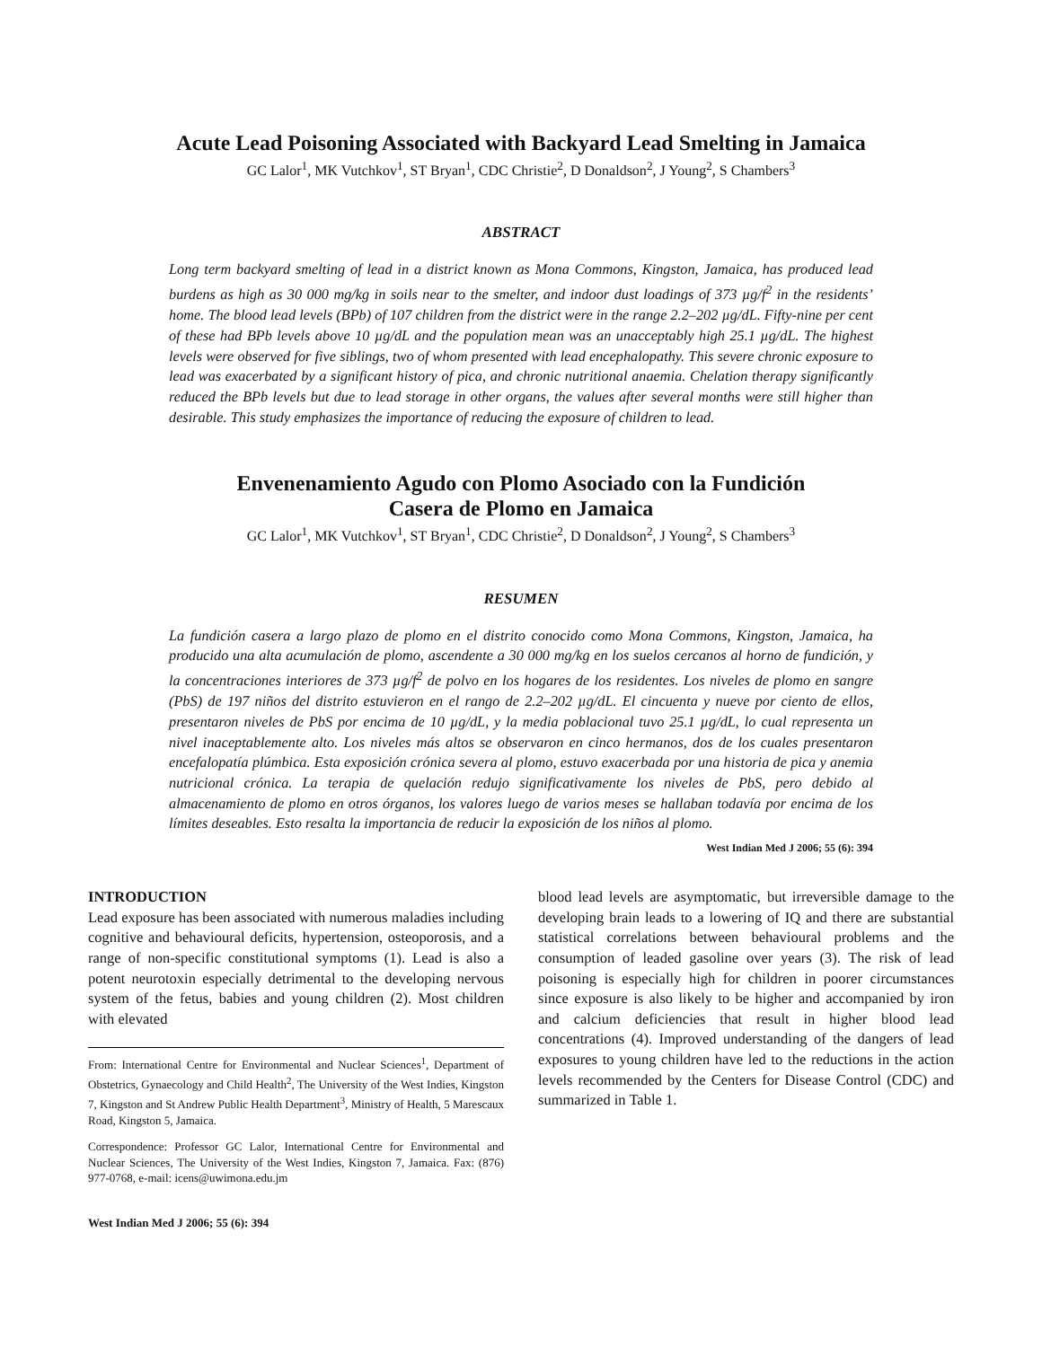Acute Lead Poisoning Associated with Backyard Lead Smelting in Jamaica
GC Lalor<sup>1</sup>, MK Vutchkov<sup>1</sup>, ST Bryan<sup>1</sup>, CDC Christie<sup>2</sup>, D Donaldson<sup>2</sup>, J Young<sup>2</sup>, S Chambers<sup>3</sup>
ABSTRACT
Long term backyard smelting of lead in a district known as Mona Commons, Kingston, Jamaica, has produced lead burdens as high as 30 000 mg/kg in soils near to the smelter, and indoor dust loadings of 373 µg/f<sup>2</sup> in the residents’ home. The blood lead levels (BPb) of 107 children from the district were in the range 2.2–202 µg/dL. Fifty-nine per cent of these had BPb levels above 10 µg/dL and the population mean was an unacceptably high 25.1 µg/dL. The highest levels were observed for five siblings, two of whom presented with lead encephalopathy. This severe chronic exposure to lead was exacerbated by a significant history of pica, and chronic nutritional anaemia. Chelation therapy significantly reduced the BPb levels but due to lead storage in other organs, the values after several months were still higher than desirable. This study emphasizes the importance of reducing the exposure of children to lead.
Envenenamiento Agudo con Plomo Asociado con la Fundición
Casera de Plomo en Jamaica
GC Lalor<sup>1</sup>, MK Vutchkov<sup>1</sup>, ST Bryan<sup>1</sup>, CDC Christie<sup>2</sup>, D Donaldson<sup>2</sup>, J Young<sup>2</sup>, S Chambers<sup>3</sup>
RESUMEN
La fundición casera a largo plazo de plomo en el distrito conocido como Mona Commons, Kingston, Jamaica, ha producido una alta acumulación de plomo, ascendente a 30 000 mg/kg en los suelos cercanos al horno de fundición, y la concentraciones interiores de 373 µg/f<sup>2</sup> de polvo en los hogares de los residentes. Los niveles de plomo en sangre (PbS) de 197 niños del distrito estuvieron en el rango de 2.2–202 µg/dL. El cincuenta y nueve por ciento de ellos, presentaron niveles de PbS por encima de 10 µg/dL, y la media poblacional tuvo 25.1 µg/dL, lo cual representa un nivel inaceptablemente alto. Los niveles más altos se observaron en cinco hermanos, dos de los cuales presentaron encefalopatía plúmbica. Esta exposición crónica severa al plomo, estuvo exacerbada por una historia de pica y anemia nutricional crónica. La terapia de quelación redujo significativamente los niveles de PbS, pero debido al almacenamiento de plomo en otros órganos, los valores luego de varios meses se hallaban todavía por encima de los límites deseables. Esto resalta la importancia de reducir la exposición de los niños al plomo.
West Indian Med J 2006; 55 (6): 394
INTRODUCTION
Lead exposure has been associated with numerous maladies including cognitive and behavioural deficits, hypertension, osteoporosis, and a range of non-specific constitutional symptoms (1). Lead is also a potent neurotoxin especially detrimental to the developing nervous system of the fetus, babies and young children (2). Most children with elevated
From: International Centre for Environmental and Nuclear Sciences<sup>1</sup>, Department of Obstetrics, Gynaecology and Child Health<sup>2</sup>, The University of the West Indies, Kingston 7, Kingston and St Andrew Public Health Department<sup>3</sup>, Ministry of Health, 5 Marescaux Road, Kingston 5, Jamaica.
Correspondence: Professor GC Lalor, International Centre for Environmental and Nuclear Sciences, The University of the West Indies, Kingston 7, Jamaica. Fax: (876) 977-0768, e-mail: icens@uwimona.edu.jm
West Indian Med J 2006; 55 (6): 394
blood lead levels are asymptomatic, but irreversible damage to the developing brain leads to a lowering of IQ and there are substantial statistical correlations between behavioural problems and the consumption of leaded gasoline over years (3). The risk of lead poisoning is especially high for children in poorer circumstances since exposure is also likely to be higher and accompanied by iron and calcium deficiencies that result in higher blood lead concentrations (4). Improved understanding of the dangers of lead exposures to young children have led to the reductions in the action levels recommended by the Centers for Disease Control (CDC) and summarized in Table 1.